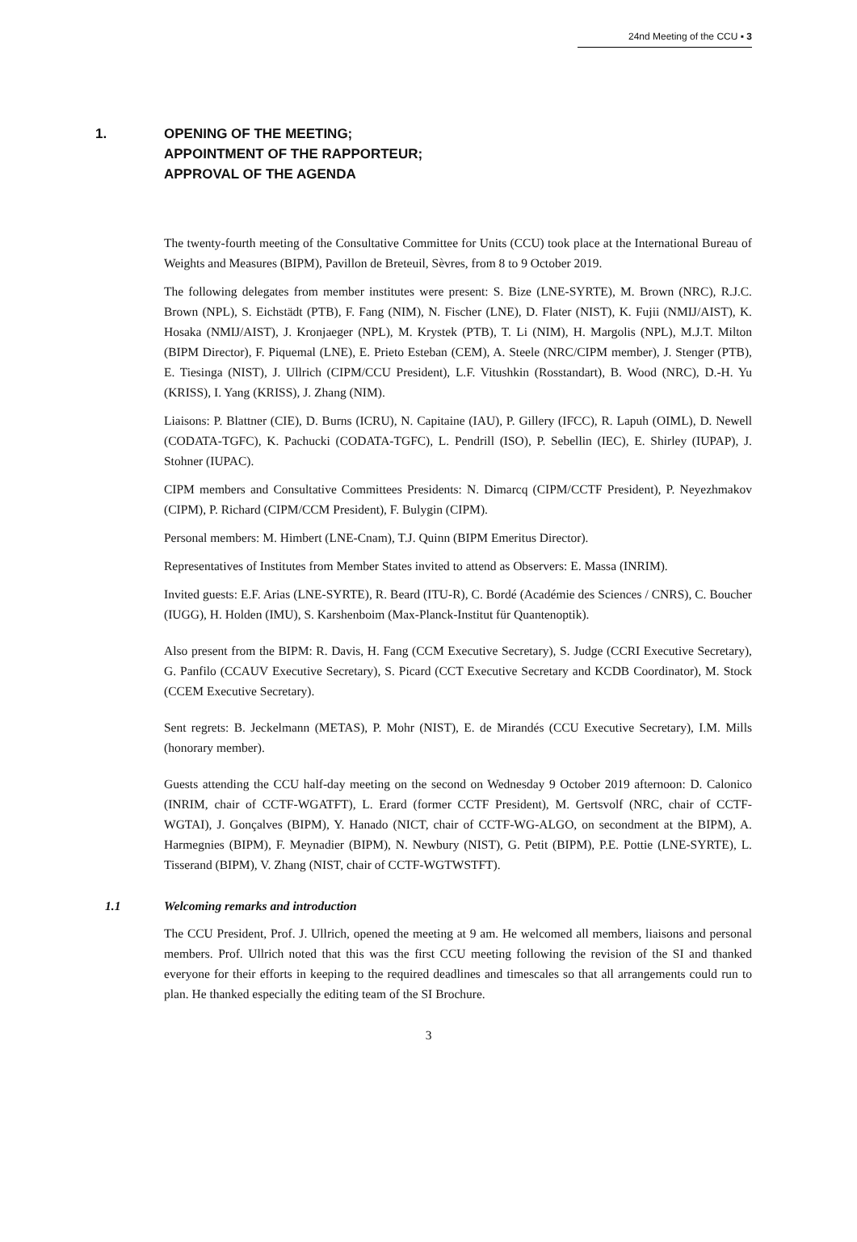24nd Meeting of the CCU ▪ 3
1. OPENING OF THE MEETING;
APPOINTMENT OF THE RAPPORTEUR;
APPROVAL OF THE AGENDA
The twenty-fourth meeting of the Consultative Committee for Units (CCU) took place at the International Bureau of Weights and Measures (BIPM), Pavillon de Breteuil, Sèvres, from 8 to 9 October 2019.
The following delegates from member institutes were present: S. Bize (LNE-SYRTE), M. Brown (NRC), R.J.C. Brown (NPL), S. Eichstädt (PTB), F. Fang (NIM), N. Fischer (LNE), D. Flater (NIST), K. Fujii (NMIJ/AIST), K. Hosaka (NMIJ/AIST), J. Kronjaeger (NPL), M. Krystek (PTB), T. Li (NIM), H. Margolis (NPL), M.J.T. Milton (BIPM Director), F. Piquemal (LNE), E. Prieto Esteban (CEM), A. Steele (NRC/CIPM member), J. Stenger (PTB), E. Tiesinga (NIST), J. Ullrich (CIPM/CCU President), L.F. Vitushkin (Rosstandart), B. Wood (NRC), D.-H. Yu (KRISS), I. Yang (KRISS), J. Zhang (NIM).
Liaisons: P. Blattner (CIE), D. Burns (ICRU), N. Capitaine (IAU), P. Gillery (IFCC), R. Lapuh (OIML), D. Newell (CODATA-TGFC), K. Pachucki (CODATA-TGFC), L. Pendrill (ISO), P. Sebellin (IEC), E. Shirley (IUPAP), J. Stohner (IUPAC).
CIPM members and Consultative Committees Presidents: N. Dimarcq (CIPM/CCTF President), P. Neyezhmakov (CIPM), P. Richard (CIPM/CCM President), F. Bulygin (CIPM).
Personal members: M. Himbert (LNE-Cnam), T.J. Quinn (BIPM Emeritus Director).
Representatives of Institutes from Member States invited to attend as Observers: E. Massa (INRIM).
Invited guests: E.F. Arias (LNE-SYRTE), R. Beard (ITU-R), C. Bordé (Académie des Sciences / CNRS), C. Boucher (IUGG), H. Holden (IMU), S. Karshenboim (Max-Planck-Institut für Quantenoptik).
Also present from the BIPM: R. Davis, H. Fang (CCM Executive Secretary), S. Judge (CCRI Executive Secretary), G. Panfilo (CCAUV Executive Secretary), S. Picard (CCT Executive Secretary and KCDB Coordinator), M. Stock (CCEM Executive Secretary).
Sent regrets: B. Jeckelmann (METAS), P. Mohr (NIST), E. de Mirandés (CCU Executive Secretary), I.M. Mills (honorary member).
Guests attending the CCU half-day meeting on the second on Wednesday 9 October 2019 afternoon: D. Calonico (INRIM, chair of CCTF-WGATFT), L. Erard (former CCTF President), M. Gertsvolf (NRC, chair of CCTF-WGTAI), J. Gonçalves (BIPM), Y. Hanado (NICT, chair of CCTF-WG-ALGO, on secondment at the BIPM), A. Harmegnies (BIPM), F. Meynadier (BIPM), N. Newbury (NIST), G. Petit (BIPM), P.E. Pottie (LNE-SYRTE), L. Tisserand (BIPM), V. Zhang (NIST, chair of CCTF-WGTWSTFT).
1.1 Welcoming remarks and introduction
The CCU President, Prof. J. Ullrich, opened the meeting at 9 am. He welcomed all members, liaisons and personal members. Prof. Ullrich noted that this was the first CCU meeting following the revision of the SI and thanked everyone for their efforts in keeping to the required deadlines and timescales so that all arrangements could run to plan. He thanked especially the editing team of the SI Brochure.
3